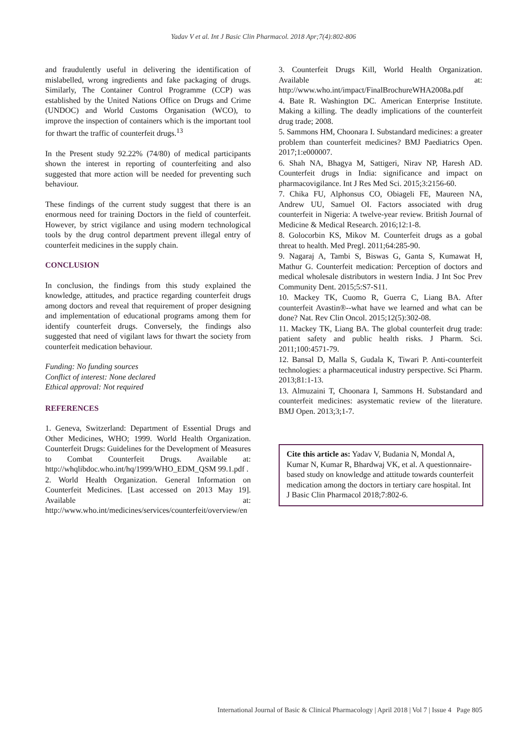Yadav V et al. Int J Basic Clin Pharmacol. 2018 Apr;7(4):802-806
and fraudulently useful in delivering the identification of mislabelled, wrong ingredients and fake packaging of drugs. Similarly, The Container Control Programme (CCP) was established by the United Nations Office on Drugs and Crime (UNDOC) and World Customs Organisation (WCO), to improve the inspection of containers which is the important tool for thwart the traffic of counterfeit drugs.<sup>13</sup>
In the Present study 92.22% (74/80) of medical participants shown the interest in reporting of counterfeiting and also suggested that more action will be needed for preventing such behaviour.
These findings of the current study suggest that there is an enormous need for training Doctors in the field of counterfeit. However, by strict vigilance and using modern technological tools by the drug control department prevent illegal entry of counterfeit medicines in the supply chain.
CONCLUSION
In conclusion, the findings from this study explained the knowledge, attitudes, and practice regarding counterfeit drugs among doctors and reveal that requirement of proper designing and implementation of educational programs among them for identify counterfeit drugs. Conversely, the findings also suggested that need of vigilant laws for thwart the society from counterfeit medication behaviour.
Funding: No funding sources
Conflict of interest: None declared
Ethical approval: Not required
REFERENCES
1. Geneva, Switzerland: Department of Essential Drugs and Other Medicines, WHO; 1999. World Health Organization. Counterfeit Drugs: Guidelines for the Development of Measures to Combat Counterfeit Drugs. Available at: http://whqlibdoc.who.int/hq/1999/WHO_EDM_QSM 99.1.pdf .
2. World Health Organization. General Information on Counterfeit Medicines. [Last accessed on 2013 May 19]. Available at: http://www.who.int/medicines/services/counterfeit/overview/en
3. Counterfeit Drugs Kill, World Health Organization. Available at: http://www.who.int/impact/FinalBrochureWHA2008a.pdf
4. Bate R. Washington DC. American Enterprise Institute. Making a killing. The deadly implications of the counterfeit drug trade; 2008.
5. Sammons HM, Choonara I. Substandard medicines: a greater problem than counterfeit medicines? BMJ Paediatrics Open. 2017;1:e000007.
6. Shah NA, Bhagya M, Sattigeri, Nirav NP, Haresh AD. Counterfeit drugs in India: significance and impact on pharmacovigilance. Int J Res Med Sci. 2015;3:2156-60.
7. Chika FU, Alphonsus CO, Obiageli FE, Maureen NA, Andrew UU, Samuel OI. Factors associated with drug counterfeit in Nigeria: A twelve-year review. British Journal of Medicine & Medical Research. 2016;12:1-8.
8. Golocorbin KS, Mikov M. Counterfeit drugs as a gobal threat to health. Med Pregl. 2011;64:285-90.
9. Nagaraj A, Tambi S, Biswas G, Ganta S, Kumawat H, Mathur G. Counterfeit medication: Perception of doctors and medical wholesale distributors in western India. J Int Soc Prev Community Dent. 2015;5:S7-S11.
10. Mackey TK, Cuomo R, Guerra C, Liang BA. After counterfeit Avastin®--what have we learned and what can be done? Nat. Rev Clin Oncol. 2015;12(5):302-08.
11. Mackey TK, Liang BA. The global counterfeit drug trade: patient safety and public health risks. J Pharm. Sci. 2011;100:4571-79.
12. Bansal D, Malla S, Gudala K, Tiwari P. Anti-counterfeit technologies: a pharmaceutical industry perspective. Sci Pharm. 2013;81:1-13.
13. Almuzaini T, Choonara I, Sammons H. Substandard and counterfeit medicines: asystematic review of the literature. BMJ Open. 2013;3;1-7.
Cite this article as: Yadav V, Budania N, Mondal A, Kumar N, Kumar R, Bhardwaj VK, et al. A questionnaire-based study on knowledge and attitude towards counterfeit medication among the doctors in tertiary care hospital. Int J Basic Clin Pharmacol 2018;7:802-6.
International Journal of Basic & Clinical Pharmacology | April 2018 | Vol 7 | Issue 4 Page 805